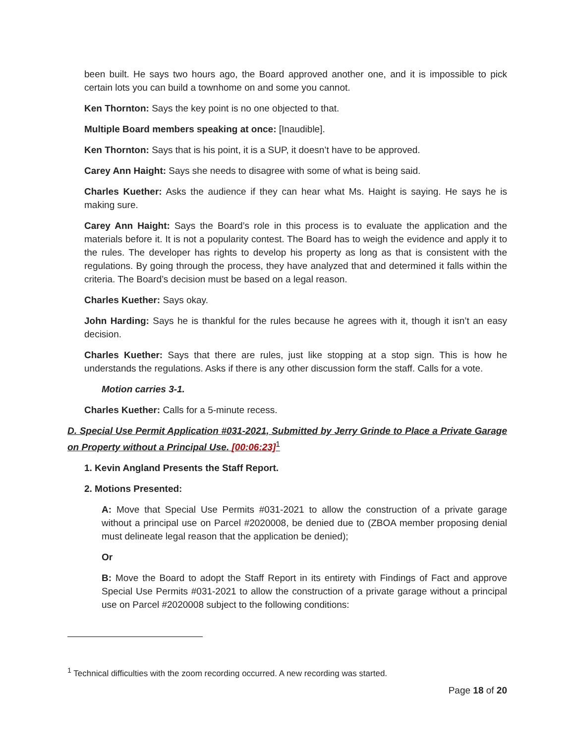been built. He says two hours ago, the Board approved another one, and it is impossible to pick certain lots you can build a townhome on and some you cannot.
Ken Thornton: Says the key point is no one objected to that.
Multiple Board members speaking at once: [Inaudible].
Ken Thornton: Says that is his point, it is a SUP, it doesn’t have to be approved.
Carey Ann Haight: Says she needs to disagree with some of what is being said.
Charles Kuether: Asks the audience if they can hear what Ms. Haight is saying. He says he is making sure.
Carey Ann Haight: Says the Board’s role in this process is to evaluate the application and the materials before it. It is not a popularity contest. The Board has to weigh the evidence and apply it to the rules. The developer has rights to develop his property as long as that is consistent with the regulations. By going through the process, they have analyzed that and determined it falls within the criteria. The Board’s decision must be based on a legal reason.
Charles Kuether: Says okay.
John Harding: Says he is thankful for the rules because he agrees with it, though it isn’t an easy decision.
Charles Kuether: Says that there are rules, just like stopping at a stop sign. This is how he understands the regulations. Asks if there is any other discussion form the staff. Calls for a vote.
Motion carries 3-1.
Charles Kuether: Calls for a 5-minute recess.
D. Special Use Permit Application #031-2021, Submitted by Jerry Grinde to Place a Private Garage on Property without a Principal Use. [00:06:23]<sup>1</sup>
1. Kevin Angland Presents the Staff Report.
2. Motions Presented:
A: Move that Special Use Permits #031-2021 to allow the construction of a private garage without a principal use on Parcel #2020008, be denied due to (ZBOA member proposing denial must delineate legal reason that the application be denied);
Or
B: Move the Board to adopt the Staff Report in its entirety with Findings of Fact and approve Special Use Permits #031-2021 to allow the construction of a private garage without a principal use on Parcel #2020008 subject to the following conditions:
<sup>1</sup> Technical difficulties with the zoom recording occurred. A new recording was started.
Page 18 of 20